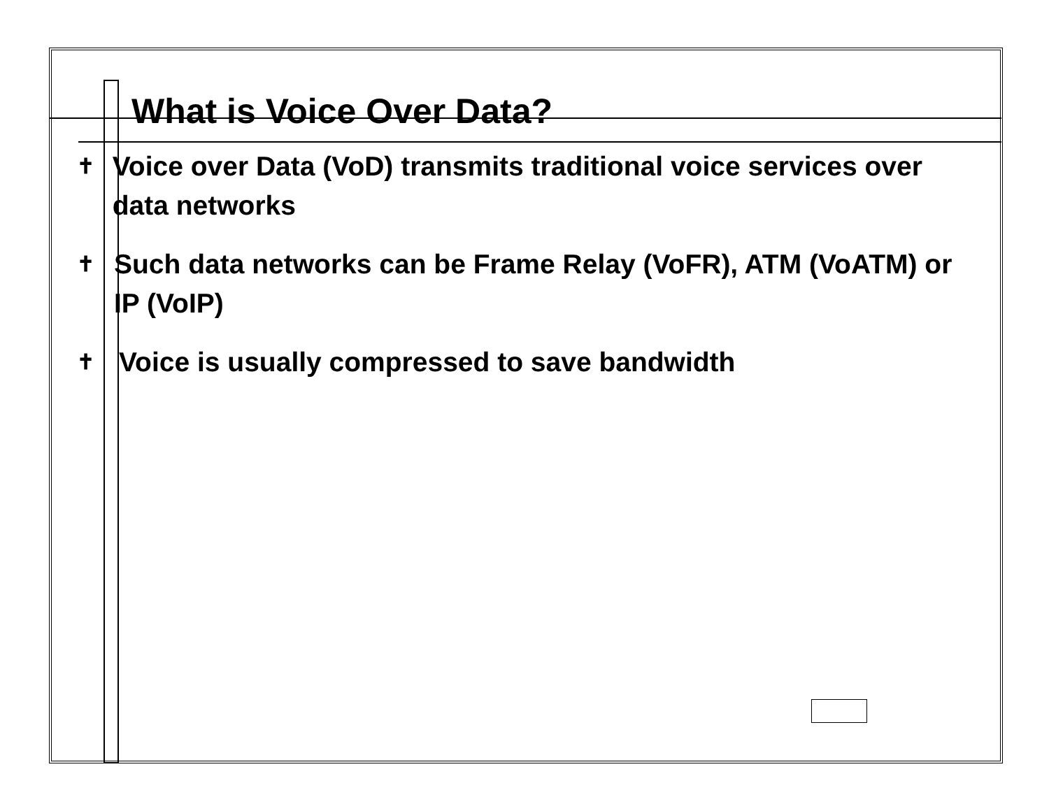What is Voice Over Data?
✝ Voice over Data (VoD) transmits traditional voice services over data networks
✝ Such data networks can be Frame Relay (VoFR), ATM (VoATM) or IP (VoIP)
✝ Voice is usually compressed to save bandwidth